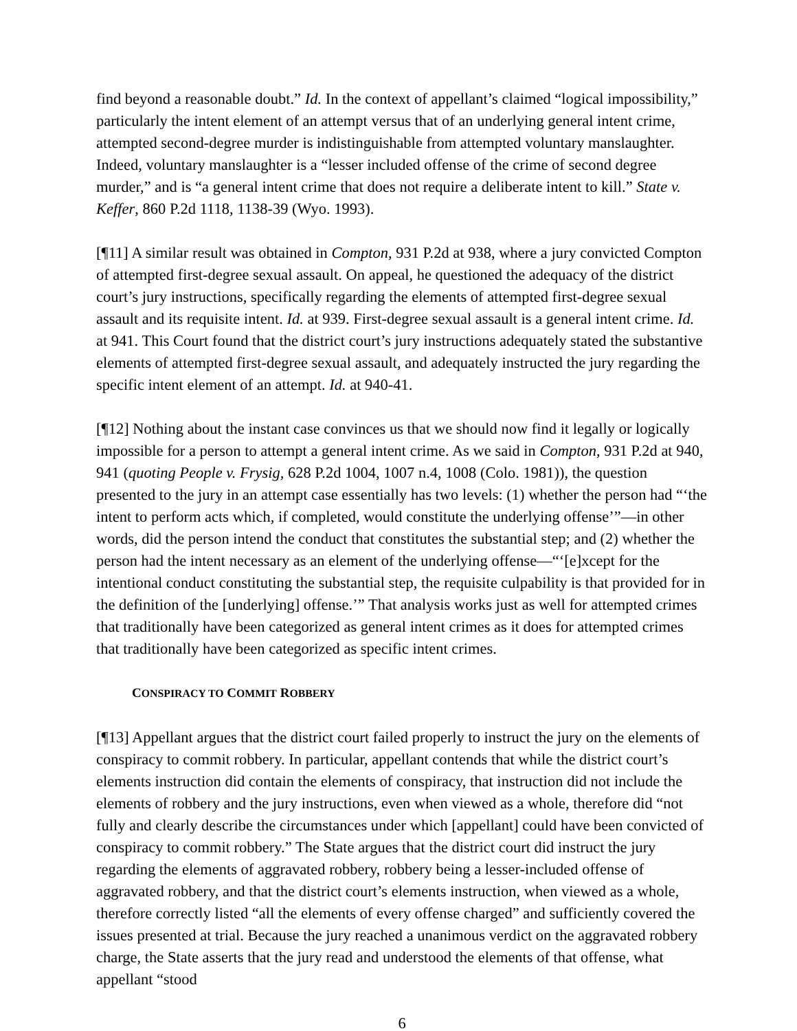find beyond a reasonable doubt.” Id. In the context of appellant’s claimed “logical impossibility,” particularly the intent element of an attempt versus that of an underlying general intent crime, attempted second-degree murder is indistinguishable from attempted voluntary manslaughter. Indeed, voluntary manslaughter is a “lesser included offense of the crime of second degree murder,” and is “a general intent crime that does not require a deliberate intent to kill.” State v. Keffer, 860 P.2d 1118, 1138-39 (Wyo. 1993).
[¶11] A similar result was obtained in Compton, 931 P.2d at 938, where a jury convicted Compton of attempted first-degree sexual assault. On appeal, he questioned the adequacy of the district court’s jury instructions, specifically regarding the elements of attempted first-degree sexual assault and its requisite intent. Id. at 939. First-degree sexual assault is a general intent crime. Id. at 941. This Court found that the district court’s jury instructions adequately stated the substantive elements of attempted first-degree sexual assault, and adequately instructed the jury regarding the specific intent element of an attempt. Id. at 940-41.
[¶12] Nothing about the instant case convinces us that we should now find it legally or logically impossible for a person to attempt a general intent crime. As we said in Compton, 931 P.2d at 940, 941 (quoting People v. Frysig, 628 P.2d 1004, 1007 n.4, 1008 (Colo. 1981)), the question presented to the jury in an attempt case essentially has two levels: (1) whether the person had “‘the intent to perform acts which, if completed, would constitute the underlying offense’”—in other words, did the person intend the conduct that constitutes the substantial step; and (2) whether the person had the intent necessary as an element of the underlying offense—“‘[e]xcept for the intentional conduct constituting the substantial step, the requisite culpability is that provided for in the definition of the [underlying] offense.’” That analysis works just as well for attempted crimes that traditionally have been categorized as general intent crimes as it does for attempted crimes that traditionally have been categorized as specific intent crimes.
CONSPIRACY TO COMMIT ROBBERY
[¶13] Appellant argues that the district court failed properly to instruct the jury on the elements of conspiracy to commit robbery. In particular, appellant contends that while the district court’s elements instruction did contain the elements of conspiracy, that instruction did not include the elements of robbery and the jury instructions, even when viewed as a whole, therefore did “not fully and clearly describe the circumstances under which [appellant] could have been convicted of conspiracy to commit robbery.” The State argues that the district court did instruct the jury regarding the elements of aggravated robbery, robbery being a lesser-included offense of aggravated robbery, and that the district court’s elements instruction, when viewed as a whole, therefore correctly listed “all the elements of every offense charged” and sufficiently covered the issues presented at trial. Because the jury reached a unanimous verdict on the aggravated robbery charge, the State asserts that the jury read and understood the elements of that offense, what appellant “stood
6